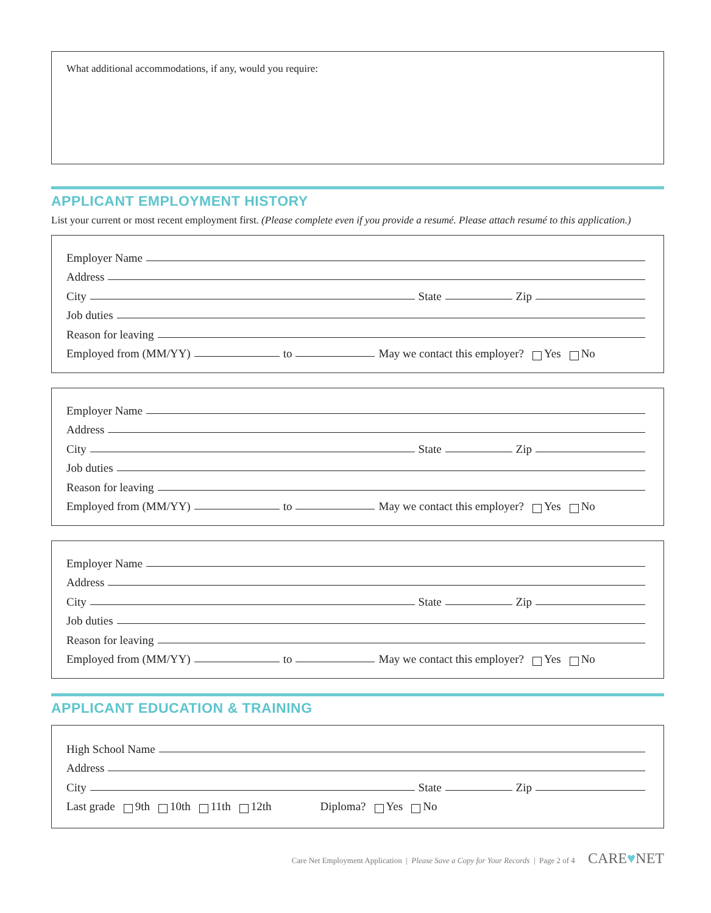What additional accommodations, if any, would you require:
APPLICANT EMPLOYMENT HISTORY
List your current or most recent employment first. (Please complete even if you provide a resumé. Please attach resumé to this application.)
Employer Name
Address
City State Zip
Job duties
Reason for leaving
Employed from (MM/YY) to May we contact this employer? Yes No
Employer Name
Address
City State Zip
Job duties
Reason for leaving
Employed from (MM/YY) to May we contact this employer? Yes No
Employer Name
Address
City State Zip
Job duties
Reason for leaving
Employed from (MM/YY) to May we contact this employer? Yes No
APPLICANT EDUCATION & TRAINING
High School Name
Address
City State Zip
Last grade 9th 10th 11th 12th Diploma? Yes No
Care Net Employment Application | Please Save a Copy for Your Records | Page 2 of 4 CARE♥NET